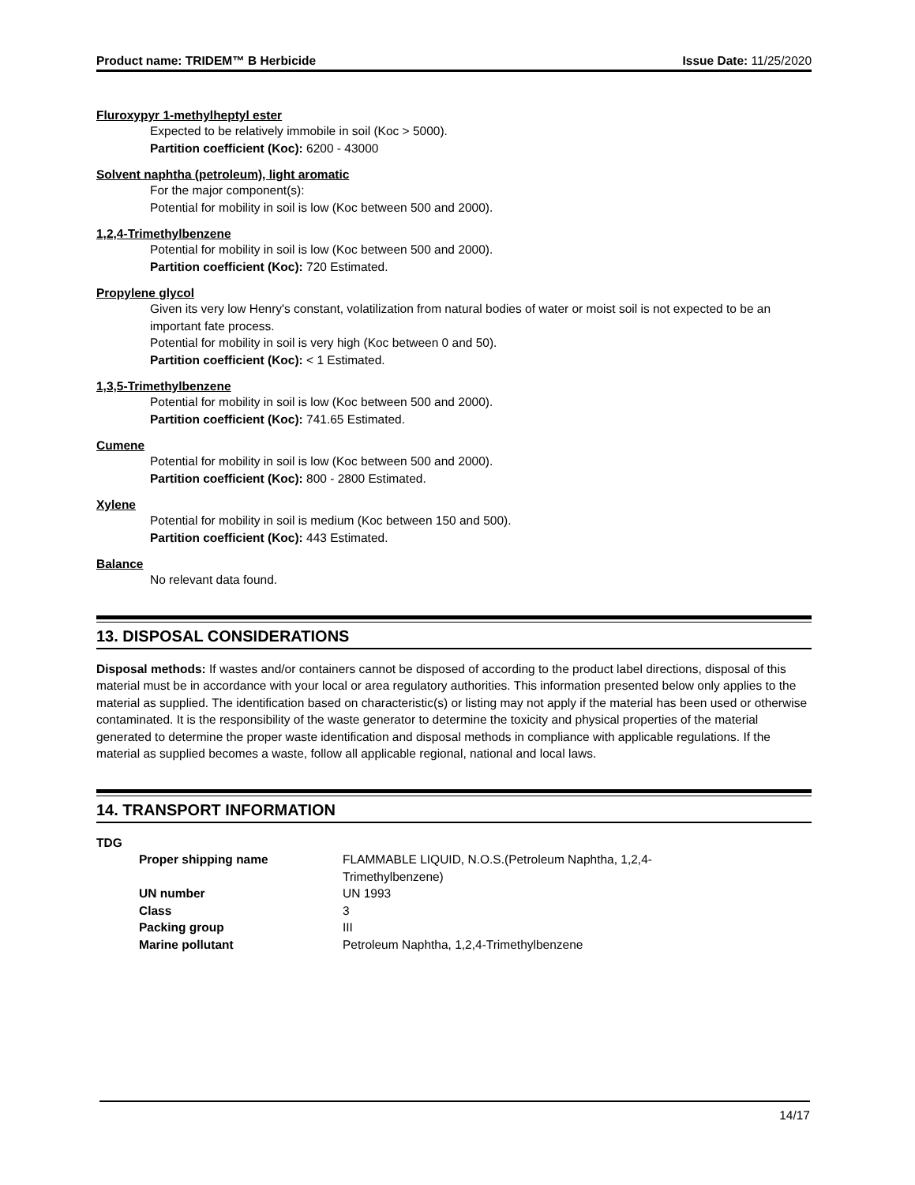Product name: TRIDEM™ B Herbicide Issue Date: 11/25/2020
Fluroxypyr 1-methylheptyl ester
Expected to be relatively immobile in soil (Koc > 5000).
Partition coefficient (Koc): 6200 - 43000
Solvent naphtha (petroleum), light aromatic
For the major component(s):
Potential for mobility in soil is low (Koc between 500 and 2000).
1,2,4-Trimethylbenzene
Potential for mobility in soil is low (Koc between 500 and 2000).
Partition coefficient (Koc): 720 Estimated.
Propylene glycol
Given its very low Henry's constant, volatilization from natural bodies of water or moist soil is not expected to be an important fate process.
Potential for mobility in soil is very high (Koc between 0 and 50).
Partition coefficient (Koc): < 1 Estimated.
1,3,5-Trimethylbenzene
Potential for mobility in soil is low (Koc between 500 and 2000).
Partition coefficient (Koc): 741.65 Estimated.
Cumene
Potential for mobility in soil is low (Koc between 500 and 2000).
Partition coefficient (Koc): 800 - 2800 Estimated.
Xylene
Potential for mobility in soil is medium (Koc between 150 and 500).
Partition coefficient (Koc): 443 Estimated.
Balance
No relevant data found.
13. DISPOSAL CONSIDERATIONS
Disposal methods: If wastes and/or containers cannot be disposed of according to the product label directions, disposal of this material must be in accordance with your local or area regulatory authorities. This information presented below only applies to the material as supplied. The identification based on characteristic(s) or listing may not apply if the material has been used or otherwise contaminated. It is the responsibility of the waste generator to determine the toxicity and physical properties of the material generated to determine the proper waste identification and disposal methods in compliance with applicable regulations. If the material as supplied becomes a waste, follow all applicable regional, national and local laws.
14. TRANSPORT INFORMATION
TDG
| Proper shipping name | FLAMMABLE LIQUID, N.O.S.(Petroleum Naphtha, 1,2,4- Trimethylbenzene) |
| UN number | UN 1993 |
| Class | 3 |
| Packing group | III |
| Marine pollutant | Petroleum Naphtha, 1,2,4-Trimethylbenzene |
14/17